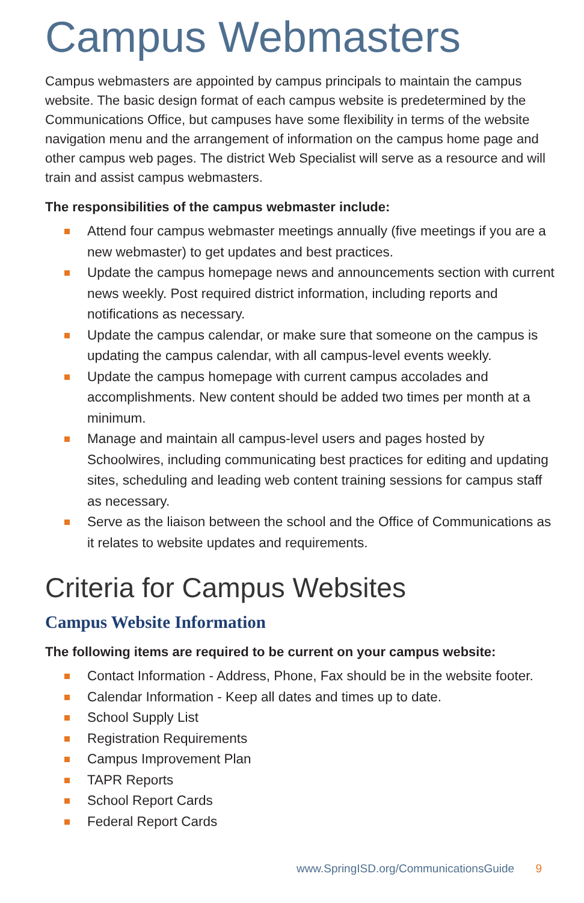Campus Webmasters
Campus webmasters are appointed by campus principals to maintain the campus website. The basic design format of each campus website is predetermined by the Communications Office, but campuses have some flexibility in terms of the website navigation menu and the arrangement of information on the campus home page and other campus web pages. The district Web Specialist will serve as a resource and will train and assist campus webmasters.
The responsibilities of the campus webmaster include:
Attend four campus webmaster meetings annually (five meetings if you are a new webmaster) to get updates and best practices.
Update the campus homepage news and announcements section with current news weekly. Post required district information, including reports and notifications as necessary.
Update the campus calendar, or make sure that someone on the campus is updating the campus calendar, with all campus-level events weekly.
Update the campus homepage with current campus accolades and accomplishments. New content should be added two times per month at a minimum.
Manage and maintain all campus-level users and pages hosted by Schoolwires, including communicating best practices for editing and updating sites, scheduling and leading web content training sessions for campus staff as necessary.
Serve as the liaison between the school and the Office of Communications as it relates to website updates and requirements.
Criteria for Campus Websites
Campus Website Information
The following items are required to be current on your campus website:
Contact Information - Address, Phone, Fax should be in the website footer.
Calendar Information - Keep all dates and times up to date.
School Supply List
Registration Requirements
Campus Improvement Plan
TAPR Reports
School Report Cards
Federal Report Cards
www.SpringISD.org/CommunicationsGuide 9